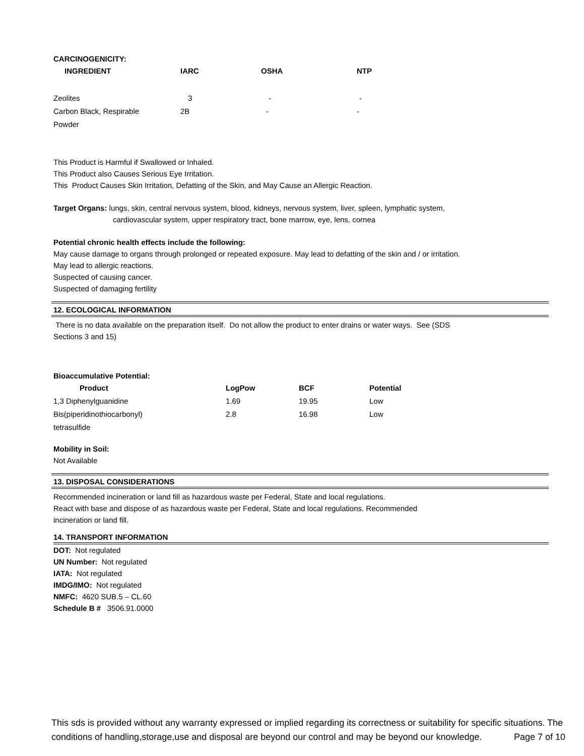CARCINOGENICITY:
| INGREDIENT | IARC | OSHA | NTP |
| --- | --- | --- | --- |
| Zeolites | 3 | - | - |
| Carbon Black, Respirable Powder | 2B | - | - |
This Product is Harmful if Swallowed or Inhaled.
This Product also Causes Serious Eye Irritation.
This Product Causes Skin Irritation, Defatting of the Skin, and May Cause an Allergic Reaction.
Target Organs: lungs, skin, central nervous system, blood, kidneys, nervous system, liver, spleen, lymphatic system,
cardiovascular system, upper respiratory tract, bone marrow, eye, lens, cornea
Potential chronic health effects include the following:
May cause damage to organs through prolonged or repeated exposure. May lead to defatting of the skin and / or irritation.
May lead to allergic reactions.
Suspected of causing cancer.
Suspected of damaging fertility
12. ECOLOGICAL INFORMATION
There is no data available on the preparation itself. Do not allow the product to enter drains or water ways. See (SDS
Sections 3 and 15)
Bioaccumulative Potential:
| Product | LogPow | BCF | Potential |
| --- | --- | --- | --- |
| 1,3 Diphenylguanidine | 1.69 | 19.95 | Low |
| Bis(piperidinothiocarbonyl) tetrasulfide | 2.8 | 16.98 | Low |
Mobility in Soil:
Not Available
13. DISPOSAL CONSIDERATIONS
Recommended incineration or land fill as hazardous waste per Federal, State and local regulations.
React with base and dispose of as hazardous waste per Federal, State and local regulations. Recommended
incineration or land fill.
14. TRANSPORT INFORMATION
DOT: Not regulated
UN Number: Not regulated
IATA: Not regulated
IMDG/IMO: Not regulated
NMFC: 4620 SUB.5 – CL.60
Schedule B # 3506.91.0000
This sds is provided without any warranty expressed or implied regarding its correctness or suitability for specific situations. The conditions of handling,storage,use and disposal are beyond our control and may be beyond our knowledge. Page 7 of 10